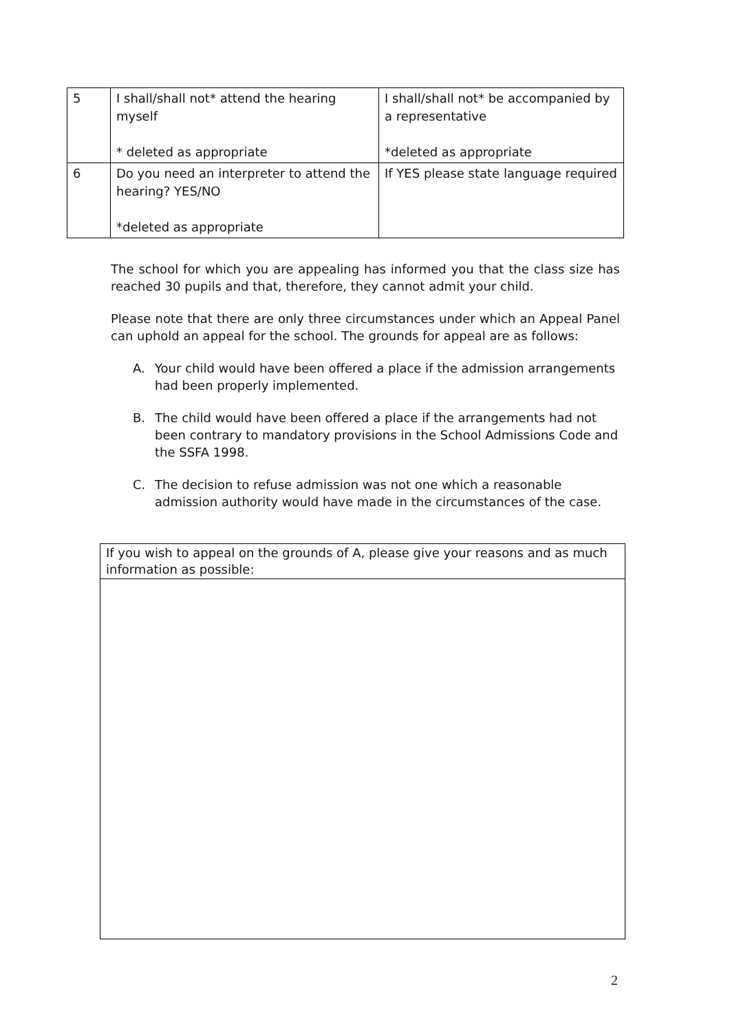| 5 | I shall/shall not* attend the hearing myself * deleted as appropriate | I shall/shall not* be accompanied by a representative *deleted as appropriate |
| 6 | Do you need an interpreter to attend the hearing? YES/NO *deleted as appropriate | If YES please state language required |
The school for which you are appealing has informed you that the class size has reached 30 pupils and that, therefore, they cannot admit your child.
Please note that there are only three circumstances under which an Appeal Panel can uphold an appeal for the school. The grounds for appeal are as follows:
A. Your child would have been offered a place if the admission arrangements had been properly implemented.
B. The child would have been offered a place if the arrangements had not been contrary to mandatory provisions in the School Admissions Code and the SSFA 1998.
C. The decision to refuse admission was not one which a reasonable admission authority would have made in the circumstances of the case.
If you wish to appeal on the grounds of A, please give your reasons and as much information as possible:
2